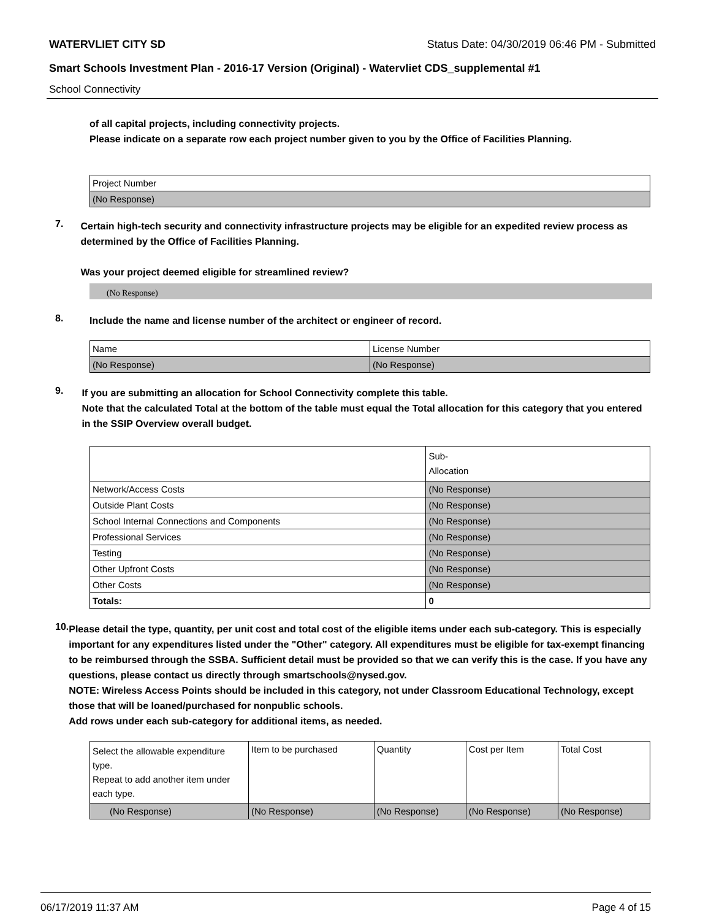WATERVLIET CITY SD Status Date: 04/30/2019 06:46 PM - Submitted
Smart Schools Investment Plan - 2016-17 Version (Original) - Watervliet CDS_supplemental #1
School Connectivity
of all capital projects, including connectivity projects.
Please indicate on a separate row each project number given to you by the Office of Facilities Planning.
| Project Number |
| --- |
| (No Response) |
7.
Certain high-tech security and connectivity infrastructure projects may be eligible for an expedited review process as determined by the Office of Facilities Planning.
Was your project deemed eligible for streamlined review?
(No Response)
8.
Include the name and license number of the architect or engineer of record.
| Name | License Number |
| --- | --- |
| (No Response) | (No Response) |
9.
If you are submitting an allocation for School Connectivity complete this table.
Note that the calculated Total at the bottom of the table must equal the Total allocation for this category that you entered in the SSIP Overview overall budget.
| | Sub- Allocation |
| --- | --- |
| Network/Access Costs | (No Response) |
| Outside Plant Costs | (No Response) |
| School Internal Connections and Components | (No Response) |
| Professional Services | (No Response) |
| Testing | (No Response) |
| Other Upfront Costs | (No Response) |
| Other Costs | (No Response) |
| Totals: | 0 |
10.
Please detail the type, quantity, per unit cost and total cost of the eligible items under each sub-category. This is especially important for any expenditures listed under the "Other" category. All expenditures must be eligible for tax-exempt financing to be reimbursed through the SSBA. Sufficient detail must be provided so that we can verify this is the case. If you have any questions, please contact us directly through smartschools@nysed.gov.
NOTE: Wireless Access Points should be included in this category, not under Classroom Educational Technology, except those that will be loaned/purchased for nonpublic schools.
Add rows under each sub-category for additional items, as needed.
| Select the allowable expenditure type. Repeat to add another item under each type. | Item to be purchased | Quantity | Cost per Item | Total Cost |
| --- | --- | --- | --- | --- |
| (No Response) | (No Response) | (No Response) | (No Response) | (No Response) |
06/17/2019 11:37 AM Page 4 of 15